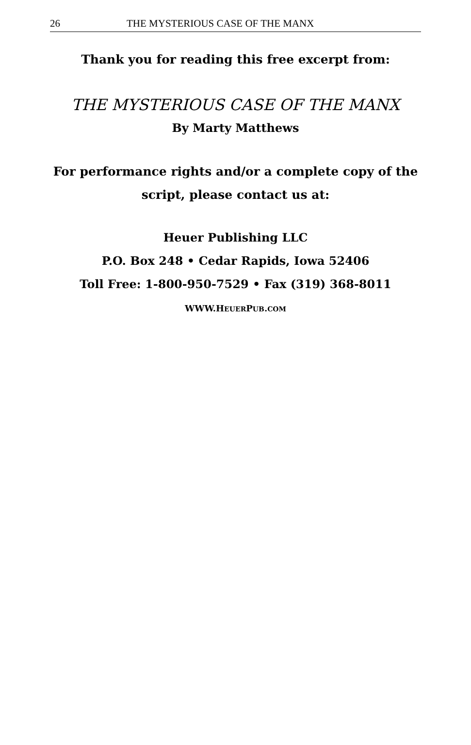26 THE MYSTERIOUS CASE OF THE MANX
Thank you for reading this free excerpt from:
THE MYSTERIOUS CASE OF THE MANX
By Marty Matthews
For performance rights and/or a complete copy of the
script, please contact us at:
Heuer Publishing LLC
P.O. Box 248 • Cedar Rapids, Iowa 52406
Toll Free: 1-800-950-7529 • Fax (319) 368-8011
WWW.HEUERPUB.COM